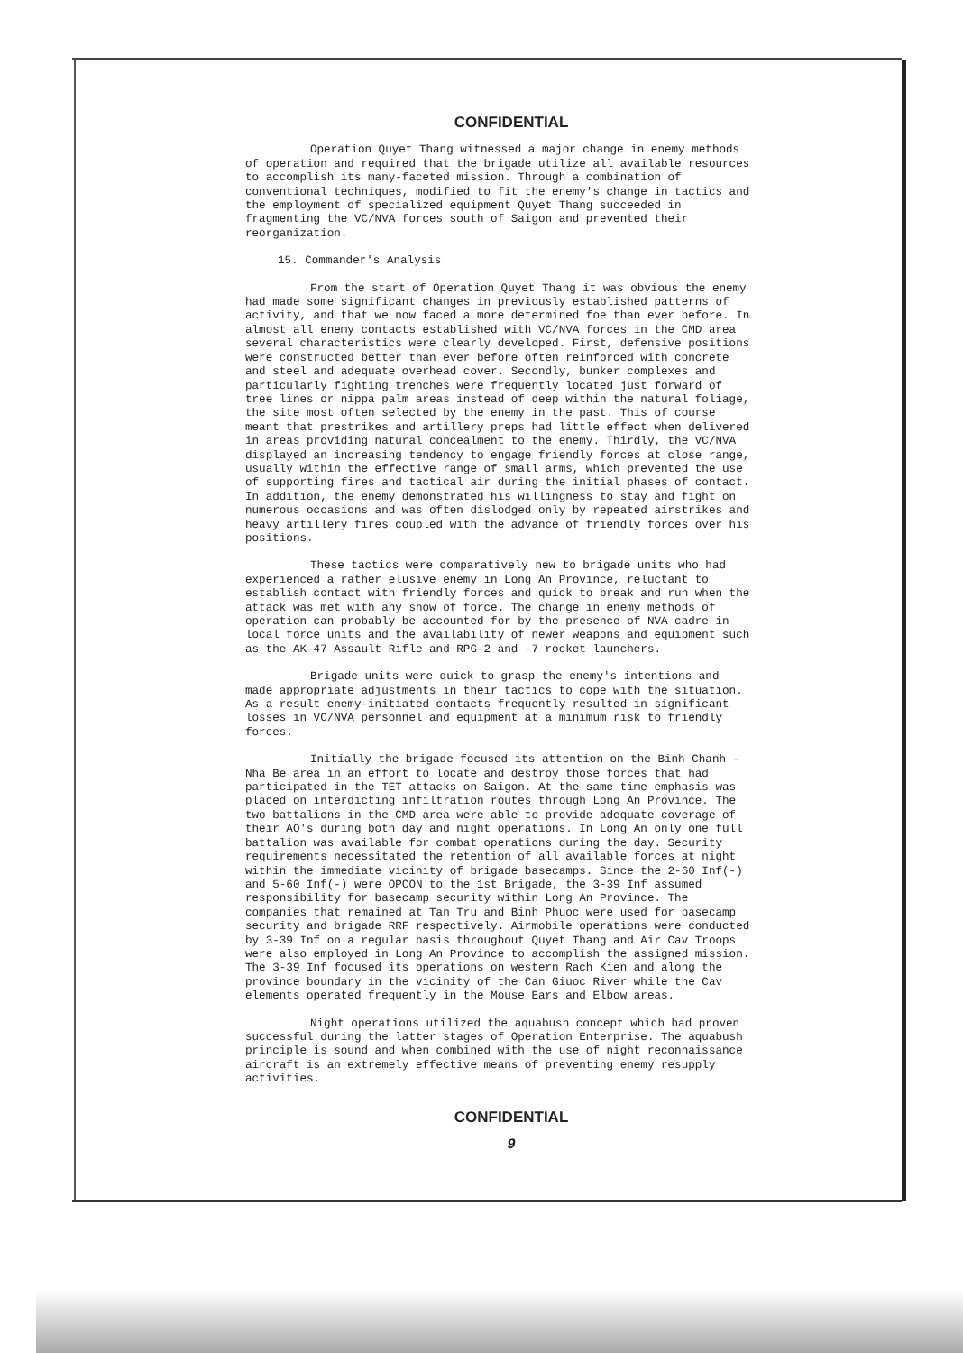CONFIDENTIAL
Operation Quyet Thang witnessed a major change in enemy methods of operation and required that the brigade utilize all available resources to accomplish its many-faceted mission. Through a combination of conventional techniques, modified to fit the enemy's change in tactics and the employment of specialized equipment Quyet Thang succeeded in fragmenting the VC/NVA forces south of Saigon and prevented their reorganization.
15. Commander's Analysis
From the start of Operation Quyet Thang it was obvious the enemy had made some significant changes in previously established patterns of activity, and that we now faced a more determined foe than ever before. In almost all enemy contacts established with VC/NVA forces in the CMD area several characteristics were clearly developed. First, defensive positions were constructed better than ever before often reinforced with concrete and steel and adequate overhead cover. Secondly, bunker complexes and particularly fighting trenches were frequently located just forward of tree lines or nippa palm areas instead of deep within the natural foliage, the site most often selected by the enemy in the past. This of course meant that prestrikes and artillery preps had little effect when delivered in areas providing natural concealment to the enemy. Thirdly, the VC/NVA displayed an increasing tendency to engage friendly forces at close range, usually within the effective range of small arms, which prevented the use of supporting fires and tactical air during the initial phases of contact. In addition, the enemy demonstrated his willingness to stay and fight on numerous occasions and was often dislodged only by repeated airstrikes and heavy artillery fires coupled with the advance of friendly forces over his positions.
These tactics were comparatively new to brigade units who had experienced a rather elusive enemy in Long An Province, reluctant to establish contact with friendly forces and quick to break and run when the attack was met with any show of force. The change in enemy methods of operation can probably be accounted for by the presence of NVA cadre in local force units and the availability of newer weapons and equipment such as the AK-47 Assault Rifle and RPG-2 and -7 rocket launchers.
Brigade units were quick to grasp the enemy's intentions and made appropriate adjustments in their tactics to cope with the situation. As a result enemy-initiated contacts frequently resulted in significant losses in VC/NVA personnel and equipment at a minimum risk to friendly forces.
Initially the brigade focused its attention on the Binh Chanh - Nha Be area in an effort to locate and destroy those forces that had participated in the TET attacks on Saigon. At the same time emphasis was placed on interdicting infiltration routes through Long An Province. The two battalions in the CMD area were able to provide adequate coverage of their AO's during both day and night operations. In Long An only one full battalion was available for combat operations during the day. Security requirements necessitated the retention of all available forces at night within the immediate vicinity of brigade basecamps. Since the 2-60 Inf(-) and 5-60 Inf(-) were OPCON to the 1st Brigade, the 3-39 Inf assumed responsibility for basecamp security within Long An Province. The companies that remained at Tan Tru and Binh Phuoc were used for basecamp security and brigade RRF respectively. Airmobile operations were conducted by 3-39 Inf on a regular basis throughout Quyet Thang and Air Cav Troops were also employed in Long An Province to accomplish the assigned mission. The 3-39 Inf focused its operations on western Rach Kien and along the province boundary in the vicinity of the Can Giuoc River while the Cav elements operated frequently in the Mouse Ears and Elbow areas.
Night operations utilized the aquabush concept which had proven successful during the latter stages of Operation Enterprise. The aquabush principle is sound and when combined with the use of night reconnaissance aircraft is an extremely effective means of preventing enemy resupply activities.
CONFIDENTIAL
9